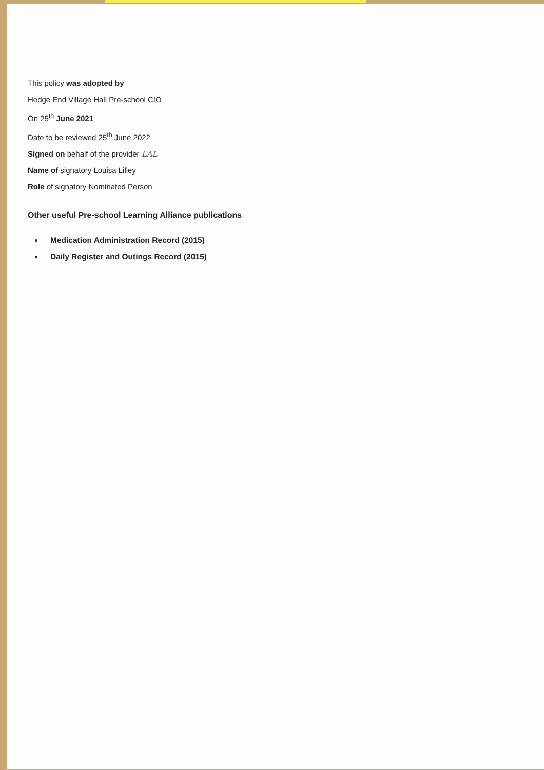This policy was adopted by
Hedge End Village Hall Pre-school CIO
On 25<sup>th</sup> June 2021
Date to be reviewed 25<sup>th</sup> June 2022
Signed on behalf of the provider LAL
Name of signatory Louisa Lilley
Role of signatory Nominated Person
Other useful Pre-school Learning Alliance publications
Medication Administration Record (2015)
Daily Register and Outings Record (2015)